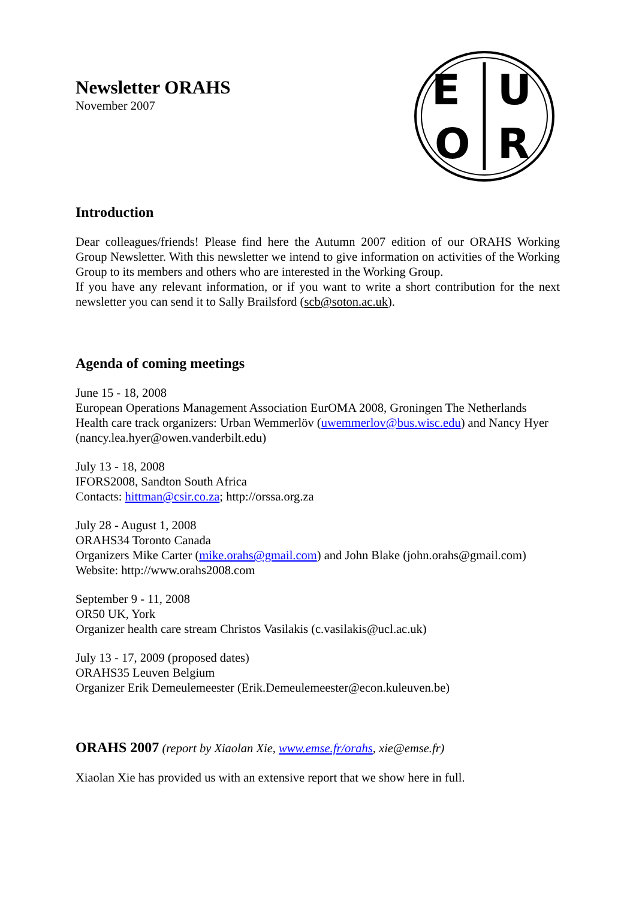E
U
O
R
Newsletter ORAHS
November 2007
Introduction
Dear colleagues/friends! Please find here the Autumn 2007 edition of our ORAHS Working Group Newsletter. With this newsletter we intend to give information on activities of the Working Group to its members and others who are interested in the Working Group.
If you have any relevant information, or if you want to write a short contribution for the next newsletter you can send it to Sally Brailsford (scb@soton.ac.uk).
Agenda of coming meetings
June 15 - 18, 2008
European Operations Management Association EurOMA 2008, Groningen The Netherlands
Health care track organizers: Urban Wemmerlöv (uwemmerlov@bus.wisc.edu) and Nancy Hyer (nancy.lea.hyer@owen.vanderbilt.edu)
July 13 - 18, 2008
IFORS2008, Sandton South Africa
Contacts: hittman@csir.co.za; http://orssa.org.za
July 28 - August 1, 2008
ORAHS34 Toronto Canada
Organizers Mike Carter (mike.orahs@gmail.com) and John Blake (john.orahs@gmail.com)
Website: http://www.orahs2008.com
September 9 - 11, 2008
OR50 UK, York
Organizer health care stream Christos Vasilakis (c.vasilakis@ucl.ac.uk)
July 13 - 17, 2009 (proposed dates)
ORAHS35 Leuven Belgium
Organizer Erik Demeulemeester (Erik.Demeulemeester@econ.kuleuven.be)
ORAHS 2007 (report by Xiaolan Xie, www.emse.fr/orahs, xie@emse.fr)
Xiaolan Xie has provided us with an extensive report that we show here in full.